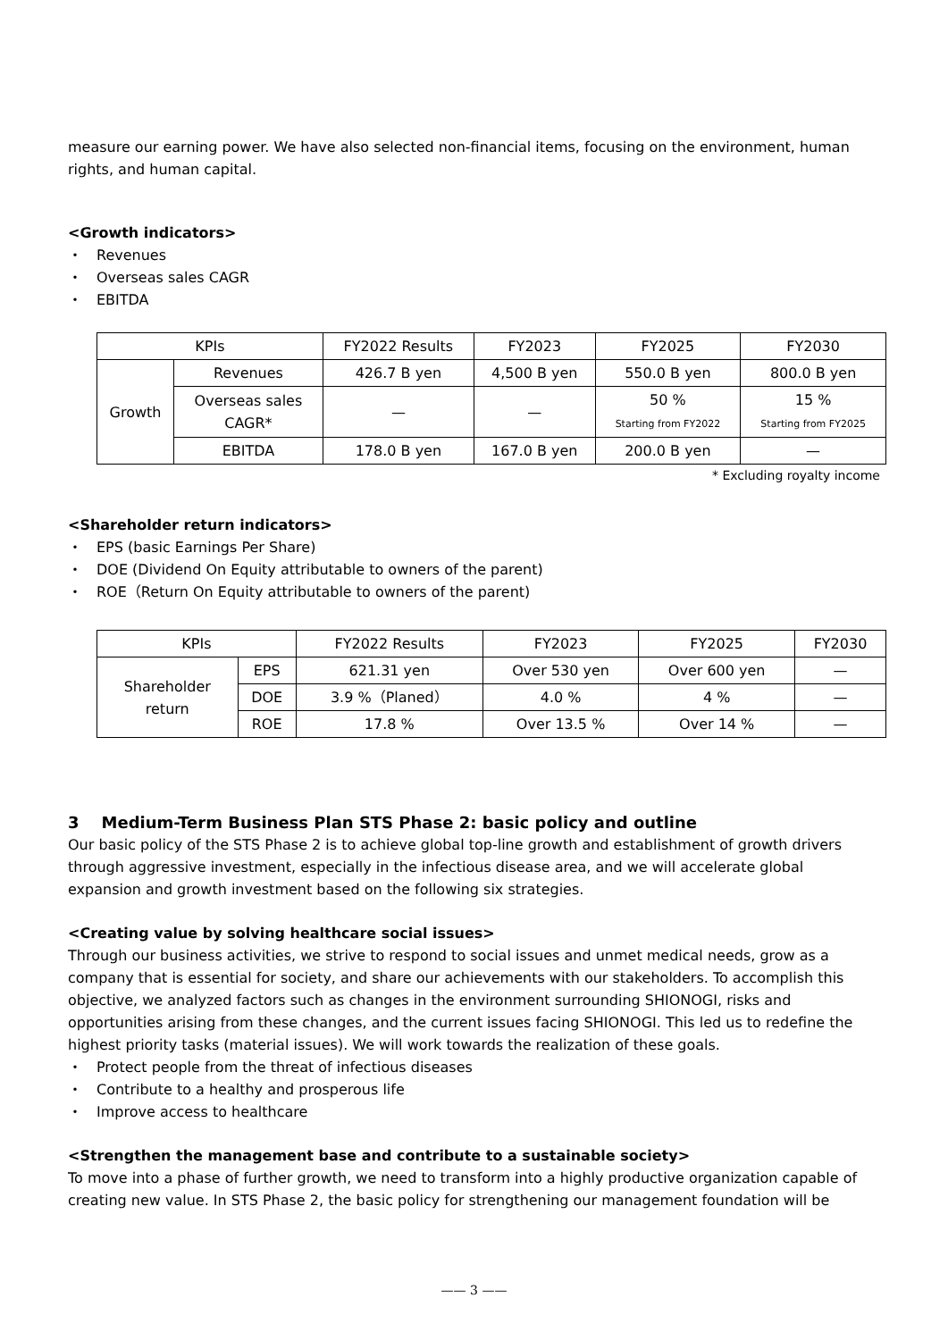measure our earning power. We have also selected non-financial items, focusing on the environment, human rights, and human capital.
<Growth indicators>
・ Revenues
・ Overseas sales CAGR
・ EBITDA
| KPIs | | FY2022 Results | FY2023 | FY2025 | FY2030 |
| --- | --- | --- | --- | --- | --- |
| Growth | Revenues | 426.7 B yen | 4,500 B yen | 550.0 B yen | 800.0 B yen |
| | Overseas sales CAGR* | — | — | 50 % Starting from FY2022 | 15 % Starting from FY2025 |
| | EBITDA | 178.0 B yen | 167.0 B yen | 200.0 B yen | — |
* Excluding royalty income
<Shareholder return indicators>
・ EPS (basic Earnings Per Share)
・ DOE (Dividend On Equity attributable to owners of the parent)
・ ROE（Return On Equity attributable to owners of the parent)
| KPIs | | FY2022 Results | FY2023 | FY2025 | FY2030 |
| --- | --- | --- | --- | --- | --- |
| Shareholder return | EPS | 621.31 yen | Over 530 yen | Over 600 yen | — |
| | DOE | 3.9 %（Planed） | 4.0 % | 4 % | — |
| | ROE | 17.8 % | Over 13.5 % | Over 14 % | — |
3 Medium-Term Business Plan STS Phase 2: basic policy and outline
Our basic policy of the STS Phase 2 is to achieve global top-line growth and establishment of growth drivers through aggressive investment, especially in the infectious disease area, and we will accelerate global expansion and growth investment based on the following six strategies.
<Creating value by solving healthcare social issues>
Through our business activities, we strive to respond to social issues and unmet medical needs, grow as a company that is essential for society, and share our achievements with our stakeholders. To accomplish this objective, we analyzed factors such as changes in the environment surrounding SHIONOGI, risks and opportunities arising from these changes, and the current issues facing SHIONOGI. This led us to redefine the highest priority tasks (material issues). We will work towards the realization of these goals.
・ Protect people from the threat of infectious diseases
・ Contribute to a healthy and prosperous life
・ Improve access to healthcare
<Strengthen the management base and contribute to a sustainable society>
To move into a phase of further growth, we need to transform into a highly productive organization capable of creating new value. In STS Phase 2, the basic policy for strengthening our management foundation will be
—— 3 ——